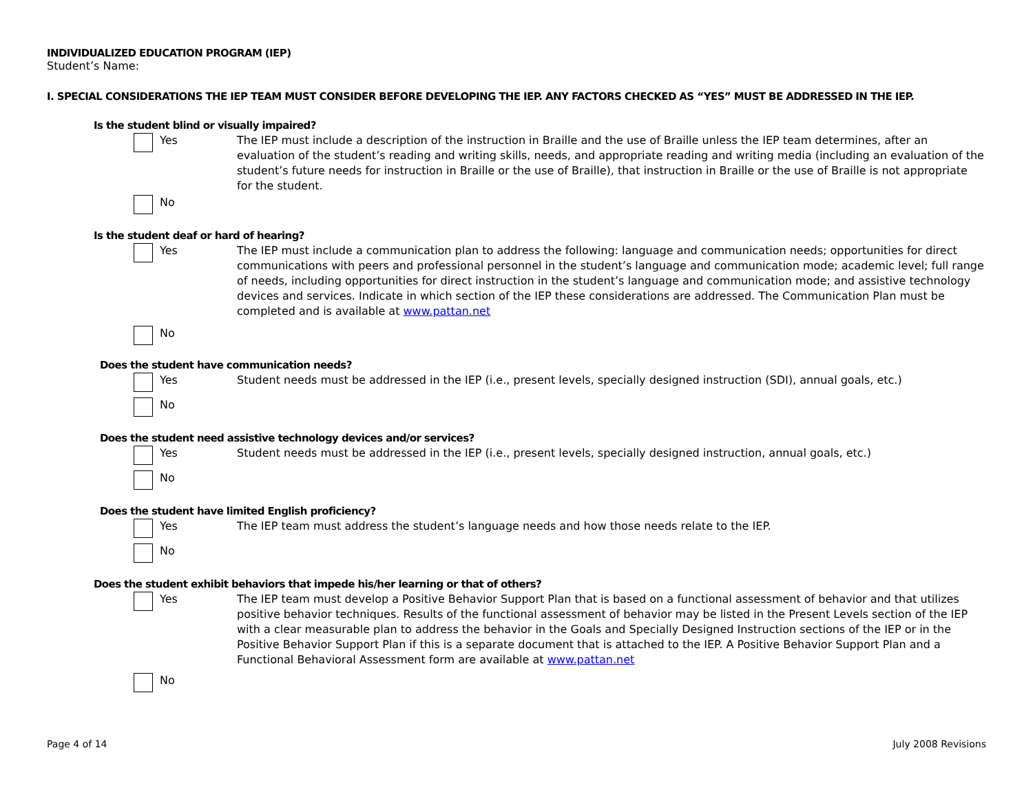INDIVIDUALIZED EDUCATION PROGRAM (IEP)
Student’s Name:
I. SPECIAL CONSIDERATIONS THE IEP TEAM MUST CONSIDER BEFORE DEVELOPING THE IEP. ANY FACTORS CHECKED AS “YES” MUST BE ADDRESSED IN THE IEP.
Is the student blind or visually impaired?
Yes The IEP must include a description of the instruction in Braille and the use of Braille unless the IEP team determines, after an evaluation of the student’s reading and writing skills, needs, and appropriate reading and writing media (including an evaluation of the student’s future needs for instruction in Braille or the use of Braille), that instruction in Braille or the use of Braille is not appropriate for the student.
No
Is the student deaf or hard of hearing?
Yes The IEP must include a communication plan to address the following: language and communication needs; opportunities for direct communications with peers and professional personnel in the student’s language and communication mode; academic level; full range of needs, including opportunities for direct instruction in the student’s language and communication mode; and assistive technology devices and services. Indicate in which section of the IEP these considerations are addressed. The Communication Plan must be completed and is available at www.pattan.net
No
Does the student have communication needs?
Yes Student needs must be addressed in the IEP (i.e., present levels, specially designed instruction (SDI), annual goals, etc.)
No
Does the student need assistive technology devices and/or services?
Yes Student needs must be addressed in the IEP (i.e., present levels, specially designed instruction, annual goals, etc.)
No
Does the student have limited English proficiency?
Yes The IEP team must address the student’s language needs and how those needs relate to the IEP.
No
Does the student exhibit behaviors that impede his/her learning or that of others?
Yes The IEP team must develop a Positive Behavior Support Plan that is based on a functional assessment of behavior and that utilizes positive behavior techniques. Results of the functional assessment of behavior may be listed in the Present Levels section of the IEP with a clear measurable plan to address the behavior in the Goals and Specially Designed Instruction sections of the IEP or in the Positive Behavior Support Plan if this is a separate document that is attached to the IEP. A Positive Behavior Support Plan and a Functional Behavioral Assessment form are available at www.pattan.net
No
Page 4 of 14 July 2008 Revisions